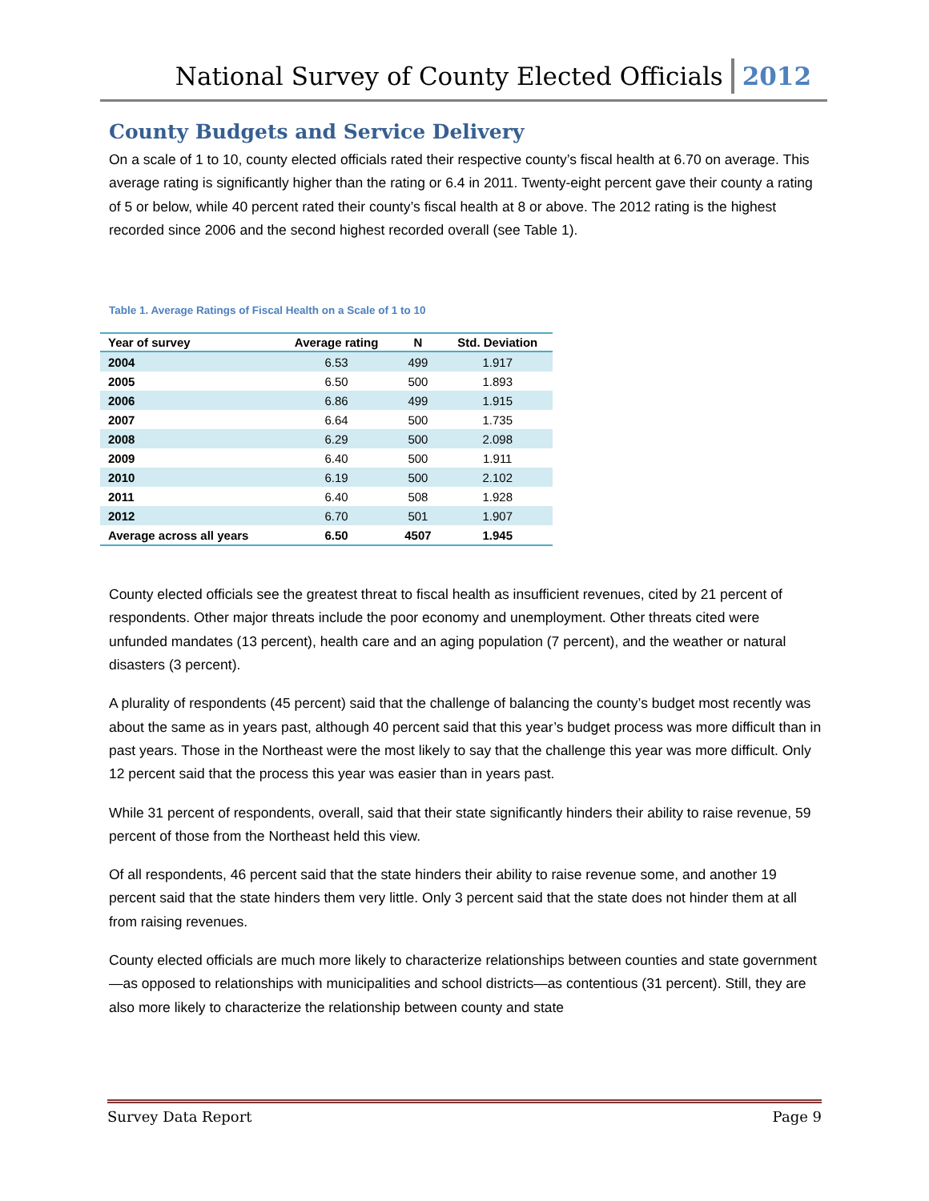National Survey of County Elected Officials 2012
County Budgets and Service Delivery
On a scale of 1 to 10, county elected officials rated their respective county’s fiscal health at 6.70 on average. This average rating is significantly higher than the rating or 6.4 in 2011. Twenty-eight percent gave their county a rating of 5 or below, while 40 percent rated their county’s fiscal health at 8 or above. The 2012 rating is the highest recorded since 2006 and the second highest recorded overall (see Table 1).
Table 1. Average Ratings of Fiscal Health on a Scale of 1 to 10
| Year of survey | Average rating | N | Std. Deviation |
| --- | --- | --- | --- |
| 2004 | 6.53 | 499 | 1.917 |
| 2005 | 6.50 | 500 | 1.893 |
| 2006 | 6.86 | 499 | 1.915 |
| 2007 | 6.64 | 500 | 1.735 |
| 2008 | 6.29 | 500 | 2.098 |
| 2009 | 6.40 | 500 | 1.911 |
| 2010 | 6.19 | 500 | 2.102 |
| 2011 | 6.40 | 508 | 1.928 |
| 2012 | 6.70 | 501 | 1.907 |
| Average across all years | 6.50 | 4507 | 1.945 |
County elected officials see the greatest threat to fiscal health as insufficient revenues, cited by 21 percent of respondents. Other major threats include the poor economy and unemployment. Other threats cited were unfunded mandates (13 percent), health care and an aging population (7 percent), and the weather or natural disasters (3 percent).
A plurality of respondents (45 percent) said that the challenge of balancing the county’s budget most recently was about the same as in years past, although 40 percent said that this year’s budget process was more difficult than in past years. Those in the Northeast were the most likely to say that the challenge this year was more difficult. Only 12 percent said that the process this year was easier than in years past.
While 31 percent of respondents, overall, said that their state significantly hinders their ability to raise revenue, 59 percent of those from the Northeast held this view.
Of all respondents, 46 percent said that the state hinders their ability to raise revenue some, and another 19 percent said that the state hinders them very little. Only 3 percent said that the state does not hinder them at all from raising revenues.
County elected officials are much more likely to characterize relationships between counties and state government—as opposed to relationships with municipalities and school districts—as contentious (31 percent). Still, they are also more likely to characterize the relationship between county and state
Survey Data Report Page 9